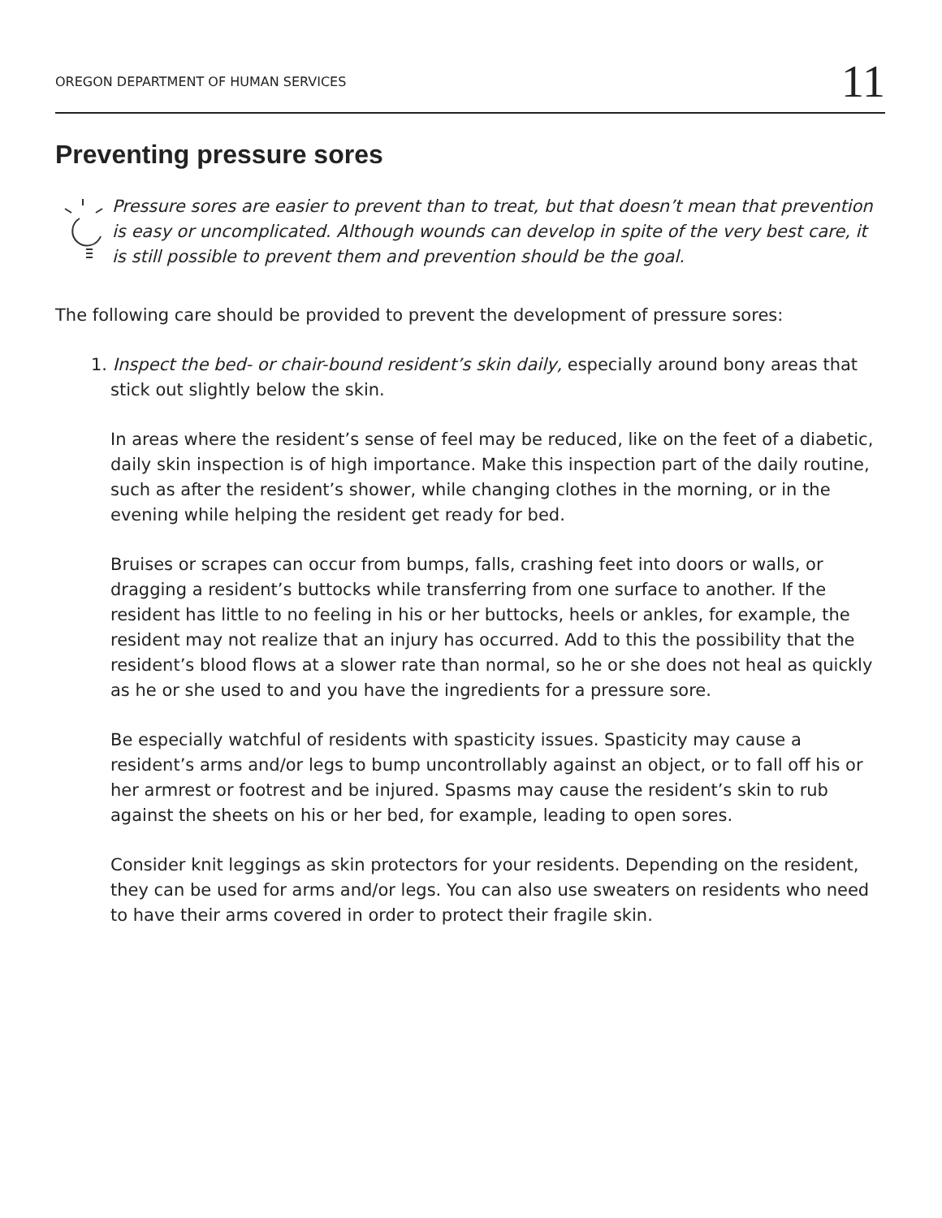OREGON DEPARTMENT OF HUMAN SERVICES 11
Preventing pressure sores
Pressure sores are easier to prevent than to treat, but that doesn’t mean that prevention is easy or uncomplicated. Although wounds can develop in spite of the very best care, it is still possible to prevent them and prevention should be the goal.
The following care should be provided to prevent the development of pressure sores:
1. Inspect the bed- or chair-bound resident’s skin daily, especially around bony areas that stick out slightly below the skin.
In areas where the resident’s sense of feel may be reduced, like on the feet of a diabetic, daily skin inspection is of high importance. Make this inspection part of the daily routine, such as after the resident’s shower, while changing clothes in the morning, or in the evening while helping the resident get ready for bed.
Bruises or scrapes can occur from bumps, falls, crashing feet into doors or walls, or dragging a resident’s buttocks while transferring from one surface to another. If the resident has little to no feeling in his or her buttocks, heels or ankles, for example, the resident may not realize that an injury has occurred. Add to this the possibility that the resident’s blood flows at a slower rate than normal, so he or she does not heal as quickly as he or she used to and you have the ingredients for a pressure sore.
Be especially watchful of residents with spasticity issues. Spasticity may cause a resident’s arms and/or legs to bump uncontrollably against an object, or to fall off his or her armrest or footrest and be injured. Spasms may cause the resident’s skin to rub against the sheets on his or her bed, for example, leading to open sores.
Consider knit leggings as skin protectors for your residents. Depending on the resident, they can be used for arms and/or legs. You can also use sweaters on residents who need to have their arms covered in order to protect their fragile skin.